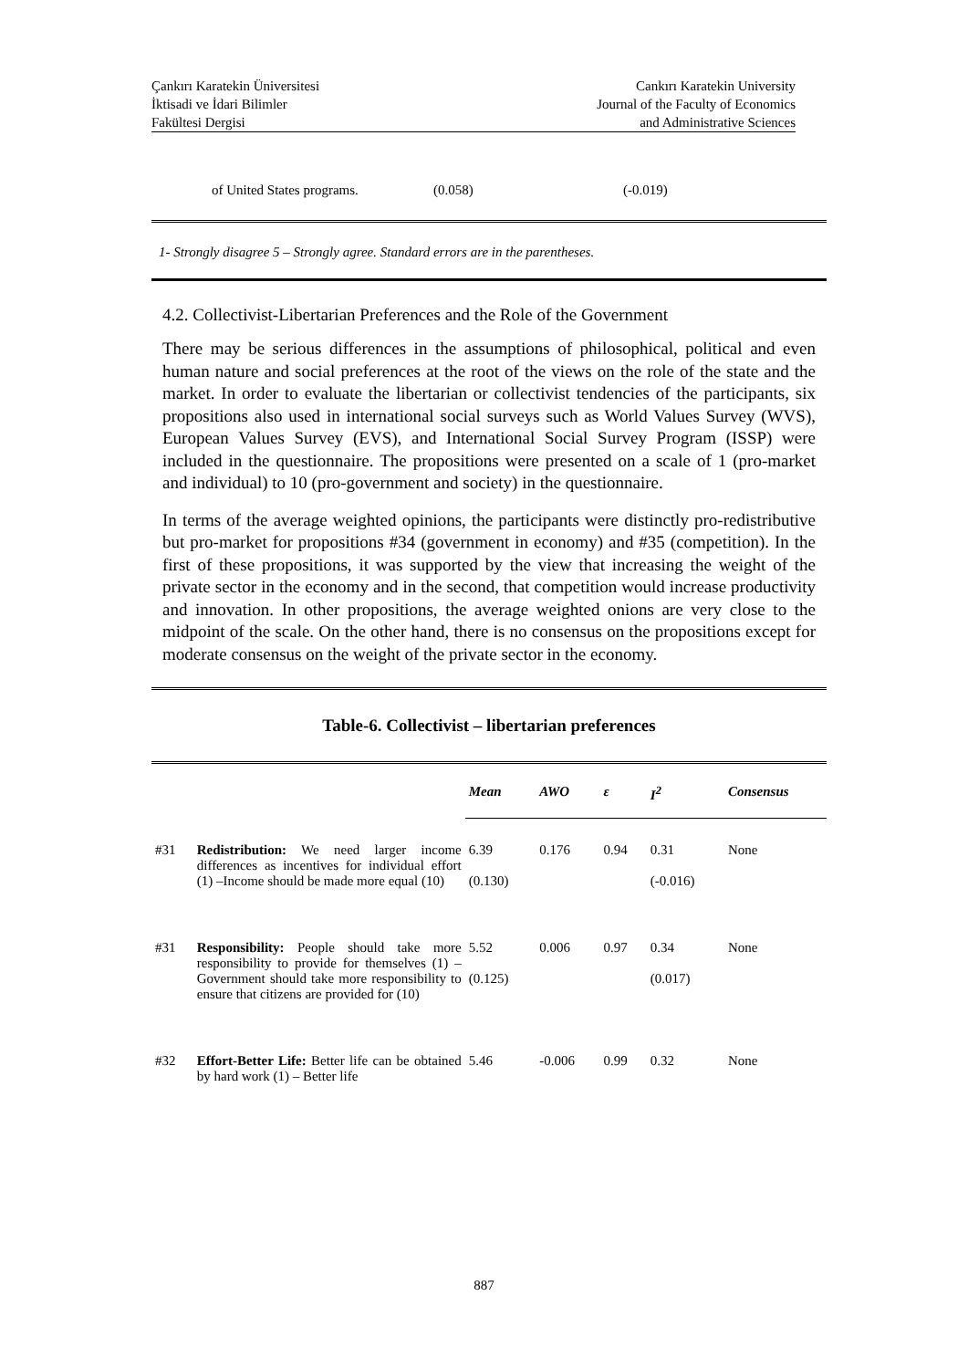Çankırı Karatekin Üniversitesi
İktisadi ve İdari Bilimler
Fakültesi Dergisi
Cankırı Karatekin University
Journal of the Faculty of Economics
and Administrative Sciences
| of United States programs. | (0.058) | (-0.019) |
1- Strongly disagree 5 – Strongly agree. Standard errors are in the parentheses.
4.2. Collectivist-Libertarian Preferences and the Role of the Government
There may be serious differences in the assumptions of philosophical, political and even human nature and social preferences at the root of the views on the role of the state and the market. In order to evaluate the libertarian or collectivist tendencies of the participants, six propositions also used in international social surveys such as World Values Survey (WVS), European Values Survey (EVS), and International Social Survey Program (ISSP) were included in the questionnaire. The propositions were presented on a scale of 1 (pro-market and individual) to 10 (pro-government and society) in the questionnaire.
In terms of the average weighted opinions, the participants were distinctly pro-redistributive but pro-market for propositions #34 (government in economy) and #35 (competition). In the first of these propositions, it was supported by the view that increasing the weight of the private sector in the economy and in the second, that competition would increase productivity and innovation. In other propositions, the average weighted onions are very close to the midpoint of the scale. On the other hand, there is no consensus on the propositions except for moderate consensus on the weight of the private sector in the economy.
Table-6. Collectivist – libertarian preferences
| | | Mean | AWO | ε | I<sup>2</sup> | Consensus |
| #31 | Redistribution: We need larger income differences as incentives for individual effort (1) –Income should be made more equal (10) | 6.39 (0.130) | 0.176 | 0.94 | 0.31 (-0.016) | None |
| #31 | Responsibility: People should take more responsibility to provide for themselves (1) – Government should take more responsibility to ensure that citizens are provided for (10) | 5.52 (0.125) | 0.006 | 0.97 | 0.34 (0.017) | None |
| #32 | Effort-Better Life: Better life can be obtained by hard work (1) – Better life | 5.46 | -0.006 | 0.99 | 0.32 | None |
887